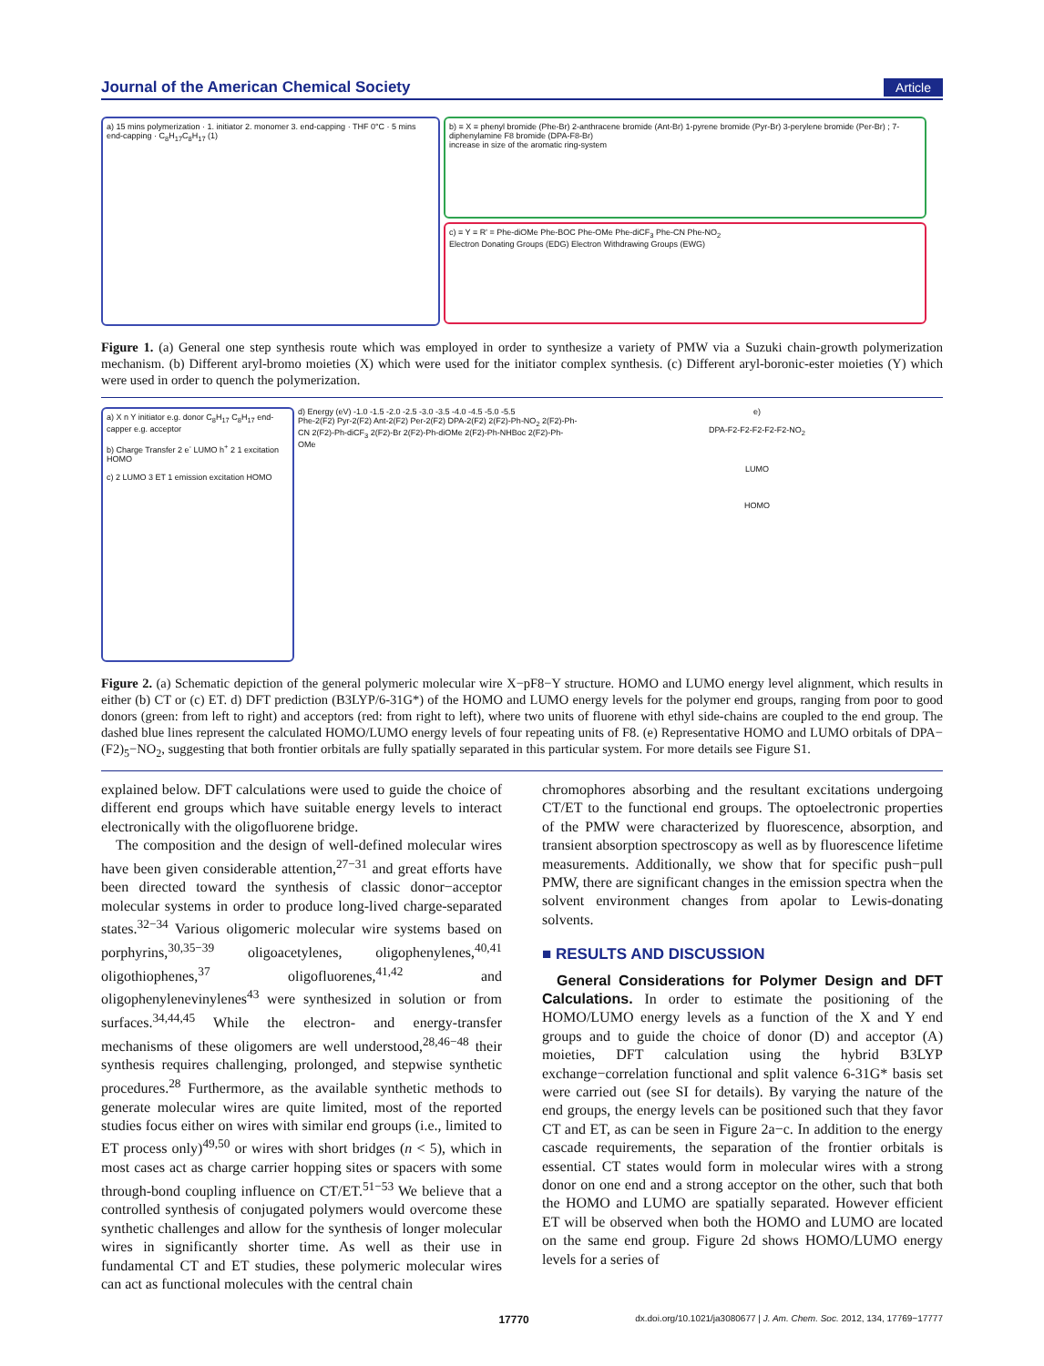Journal of the American Chemical Society Article
a) 15 mins polymerization · 1. initiator 2. monomer 3. end-capping · THF 0°C · 5 mins end-capping · C<sub>8</sub>H<sub>17</sub>C<sub>8</sub>H<sub>17</sub> (1)
b) ≡ X ≡ phenyl bromide (Phe-Br) 2-anthracene bromide (Ant-Br) 1-pyrene bromide (Pyr-Br) 3-perylene bromide (Per-Br) ; 7-diphenylamine F8 bromide (DPA-F8-Br)
increase in size of the aromatic ring-system
c) ≡ Y ≡ R' = Phe-diOMe Phe-BOC Phe-OMe Phe-diCF<sub>3</sub> Phe-CN Phe-NO<sub>2</sub>
Electron Donating Groups (EDG) Electron Withdrawing Groups (EWG)
Figure 1. (a) General one step synthesis route which was employed in order to synthesize a variety of PMW via a Suzuki chain-growth polymerization mechanism. (b) Different aryl-bromo moieties (X) which were used for the initiator complex synthesis. (c) Different aryl-boronic-ester moieties (Y) which were used in order to quench the polymerization.
a) X n Y initiator e.g. donor C<sub>8</sub>H<sub>17</sub> C<sub>8</sub>H<sub>17</sub> end-capper e.g. acceptor
b) Charge Transfer 2 e<sup>-</sup> LUMO h<sup>+</sup> 2 1 excitation HOMO
c) 2 LUMO 3 ET 1 emission excitation HOMO
d) Energy (eV) -1.0 -1.5 -2.0 -2.5 -3.0 -3.5 -4.0 -4.5 -5.0 -5.5
Phe-2(F2) Pyr-2(F2) Ant-2(F2) Per-2(F2) DPA-2(F2) 2(F2)-Ph-NO<sub>2</sub> 2(F2)-Ph-CN 2(F2)-Ph-diCF<sub>3</sub> 2(F2)-Br 2(F2)-Ph-diOMe 2(F2)-Ph-NHBoc 2(F2)-Ph-OMe
e)
DPA-F2-F2-F2-F2-F2-NO<sub>2</sub>
LUMO
HOMO
Figure 2. (a) Schematic depiction of the general polymeric molecular wire X−pF8−Y structure. HOMO and LUMO energy level alignment, which results in either (b) CT or (c) ET. d) DFT prediction (B3LYP/6-31G*) of the HOMO and LUMO energy levels for the polymer end groups, ranging from poor to good donors (green: from left to right) and acceptors (red: from right to left), where two units of fluorene with ethyl side-chains are coupled to the end group. The dashed blue lines represent the calculated HOMO/LUMO energy levels of four repeating units of F8. (e) Representative HOMO and LUMO orbitals of DPA−(F2)<sub>5</sub>−NO<sub>2</sub>, suggesting that both frontier orbitals are fully spatially separated in this particular system. For more details see Figure S1.
explained below. DFT calculations were used to guide the choice of different end groups which have suitable energy levels to interact electronically with the oligofluorene bridge.
The composition and the design of well-defined molecular wires have been given considerable attention,<sup>27−31</sup> and great efforts have been directed toward the synthesis of classic donor−acceptor molecular systems in order to produce long-lived charge-separated states.<sup>32−34</sup> Various oligomeric molecular wire systems based on porphyrins,<sup>30,35−39</sup> oligoacetylenes, oligophenylenes,<sup>40,41</sup> oligothiophenes,<sup>37</sup> oligofluorenes,<sup>41,42</sup> and oligophenylenevinylenes<sup>43</sup> were synthesized in solution or from surfaces.<sup>34,44,45</sup> While the electron- and energy-transfer mechanisms of these oligomers are well understood,<sup>28,46−48</sup> their synthesis requires challenging, prolonged, and stepwise synthetic procedures.<sup>28</sup> Furthermore, as the available synthetic methods to generate molecular wires are quite limited, most of the reported studies focus either on wires with similar end groups (i.e., limited to ET process only)<sup>49,50</sup> or wires with short bridges (n < 5), which in most cases act as charge carrier hopping sites or spacers with some through-bond coupling influence on CT/ET.<sup>51−53</sup> We believe that a controlled synthesis of conjugated polymers would overcome these synthetic challenges and allow for the synthesis of longer molecular wires in significantly shorter time. As well as their use in fundamental CT and ET studies, these polymeric molecular wires can act as functional molecules with the central chain
chromophores absorbing and the resultant excitations undergoing CT/ET to the functional end groups. The optoelectronic properties of the PMW were characterized by fluorescence, absorption, and transient absorption spectroscopy as well as by fluorescence lifetime measurements. Additionally, we show that for specific push−pull PMW, there are significant changes in the emission spectra when the solvent environment changes from apolar to Lewis-donating solvents.
■ RESULTS AND DISCUSSION
General Considerations for Polymer Design and DFT Calculations. In order to estimate the positioning of the HOMO/LUMO energy levels as a function of the X and Y end groups and to guide the choice of donor (D) and acceptor (A) moieties, DFT calculation using the hybrid B3LYP exchange−correlation functional and split valence 6-31G* basis set were carried out (see SI for details). By varying the nature of the end groups, the energy levels can be positioned such that they favor CT and ET, as can be seen in Figure 2a−c. In addition to the energy cascade requirements, the separation of the frontier orbitals is essential. CT states would form in molecular wires with a strong donor on one end and a strong acceptor on the other, such that both the HOMO and LUMO are spatially separated. However efficient ET will be observed when both the HOMO and LUMO are located on the same end group. Figure 2d shows HOMO/LUMO energy levels for a series of
17770 dx.doi.org/10.1021/ja3080677 | J. Am. Chem. Soc. 2012, 134, 17769−17777